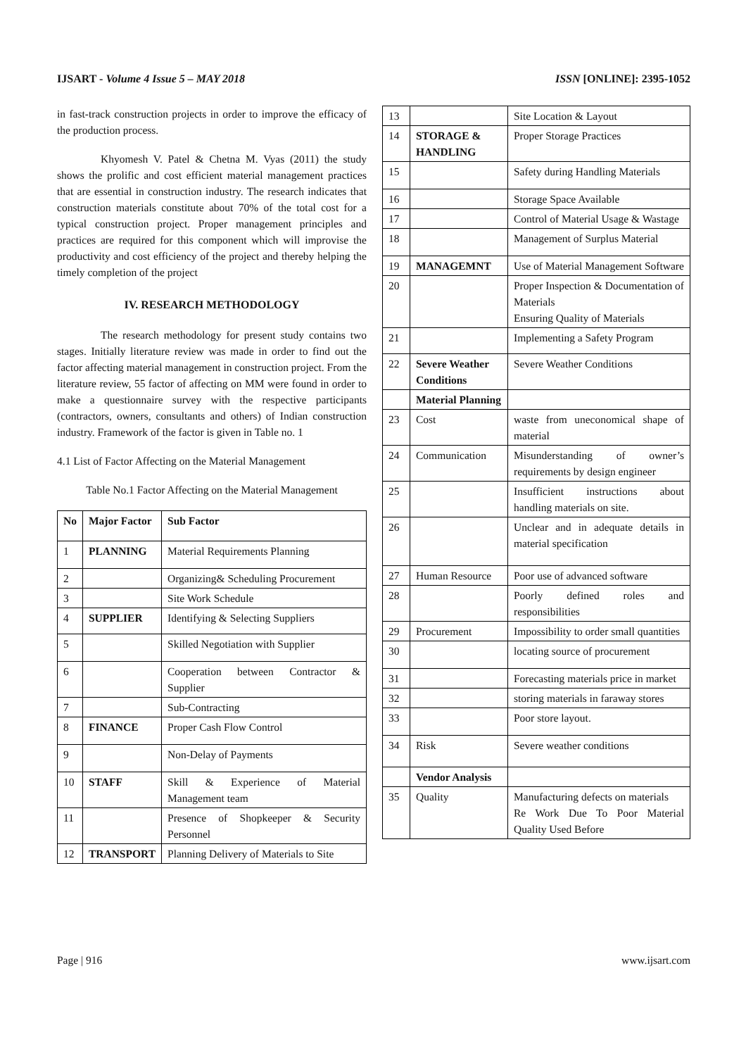IJSART - Volume 4 Issue 5 – MAY 2018 ISSN [ONLINE]: 2395-1052
in fast-track construction projects in order to improve the efficacy of the production process.
Khyomesh V. Patel & Chetna M. Vyas (2011) the study shows the prolific and cost efficient material management practices that are essential in construction industry. The research indicates that construction materials constitute about 70% of the total cost for a typical construction project. Proper management principles and practices are required for this component which will improvise the productivity and cost efficiency of the project and thereby helping the timely completion of the project
IV. RESEARCH METHODOLOGY
The research methodology for present study contains two stages. Initially literature review was made in order to find out the factor affecting material management in construction project. From the literature review, 55 factor of affecting on MM were found in order to make a questionnaire survey with the respective participants (contractors, owners, consultants and others) of Indian construction industry. Framework of the factor is given in Table no. 1
4.1 List of Factor Affecting on the Material Management
Table No.1 Factor Affecting on the Material Management
| No | Major Factor | Sub Factor |
| --- | --- | --- |
| 1 | PLANNING | Material Requirements Planning |
| 2 | | Organizing& Scheduling Procurement |
| 3 | | Site Work Schedule |
| 4 | SUPPLIER | Identifying & Selecting Suppliers |
| 5 | | Skilled Negotiation with Supplier |
| 6 | | Cooperation between Contractor & Supplier |
| 7 | | Sub-Contracting |
| 8 | FINANCE | Proper Cash Flow Control |
| 9 | | Non-Delay of Payments |
| 10 | STAFF | Skill & Experience of Material Management team |
| 11 | | Presence of Shopkeeper & Security Personnel |
| 12 | TRANSPORT | Planning Delivery of Materials to Site |
| 13 | | Site Location & Layout |
| 14 | STORAGE & HANDLING | Proper Storage Practices |
| 15 | | Safety during Handling Materials |
| 16 | | Storage Space Available |
| 17 | | Control of Material Usage & Wastage |
| 18 | | Management of Surplus Material |
| 19 | MANAGEMNT | Use of Material Management Software |
| 20 | | Proper Inspection & Documentation of Materials Ensuring Quality of Materials |
| 21 | | Implementing a Safety Program |
| 22 | Severe Weather Conditions | Severe Weather Conditions |
| | Material Planning | |
| 23 | Cost | waste from uneconomical shape of material |
| 24 | Communication | Misunderstanding of owner’s requirements by design engineer |
| 25 | | Insufficient instructions about handling materials on site. |
| 26 | | Unclear and in adequate details in material specification |
| 27 | Human Resource | Poor use of advanced software |
| 28 | | Poorly defined roles and responsibilities |
| 29 | Procurement | Impossibility to order small quantities |
| 30 | | locating source of procurement |
| 31 | | Forecasting materials price in market |
| 32 | | storing materials in faraway stores |
| 33 | | Poor store layout. |
| 34 | Risk | Severe weather conditions |
| | Vendor Analysis | |
| 35 | Quality | Manufacturing defects on materials Re Work Due To Poor Material Quality Used Before |
Page | 916 www.ijsart.com